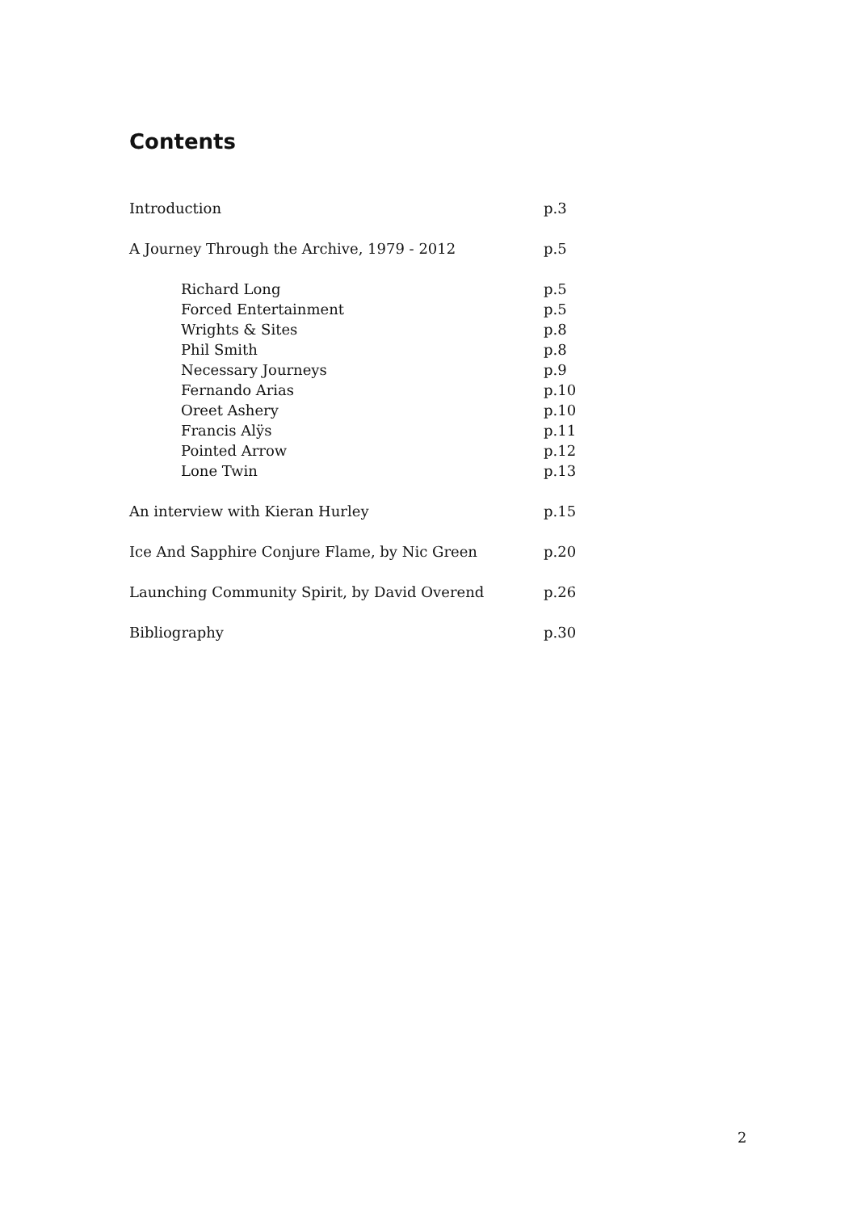Contents
Introduction p.3
A Journey Through the Archive, 1979 - 2012 p.5
Richard Long p.5
Forced Entertainment p.5
Wrights & Sites p.8
Phil Smith p.8
Necessary Journeys p.9
Fernando Arias p.10
Oreet Ashery p.10
Francis Alÿs p.11
Pointed Arrow p.12
Lone Twin p.13
An interview with Kieran Hurley p.15
Ice And Sapphire Conjure Flame, by Nic Green p.20
Launching Community Spirit, by David Overend p.26
Bibliography p.30
2